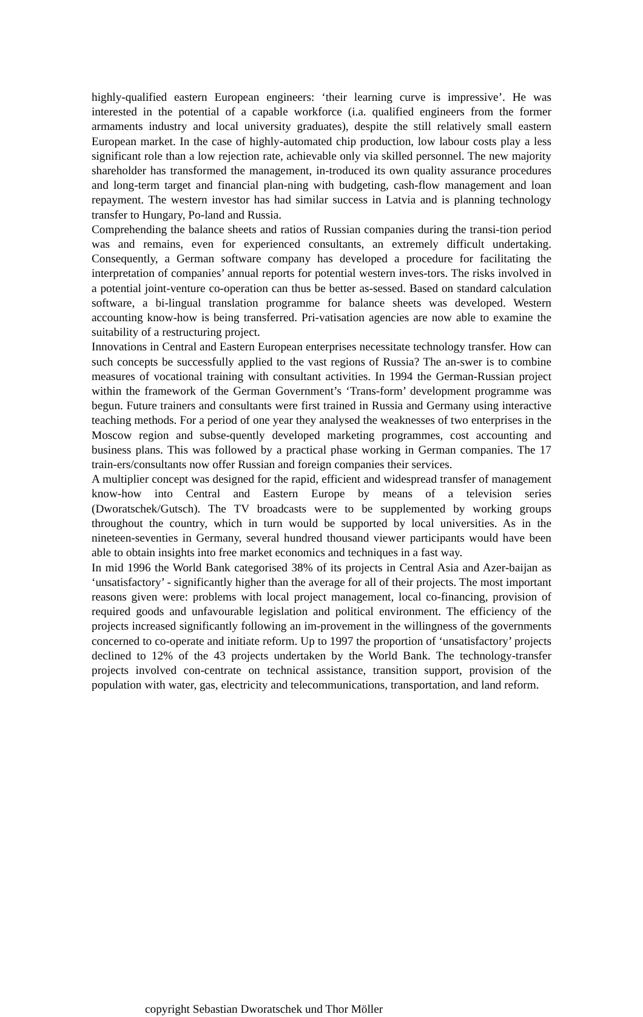highly-qualified eastern European engineers: ‘their learning curve is impressive’. He was interested in the potential of a capable workforce (i.a. qualified engineers from the former armaments industry and local university graduates), despite the still relatively small eastern European market. In the case of highly-automated chip production, low labour costs play a less significant role than a low rejection rate, achievable only via skilled personnel. The new majority shareholder has transformed the management, in-troduced its own quality assurance procedures and long-term target and financial plan-ning with budgeting, cash-flow management and loan repayment. The western investor has had similar success in Latvia and is planning technology transfer to Hungary, Po-land and Russia.
Comprehending the balance sheets and ratios of Russian companies during the transi-tion period was and remains, even for experienced consultants, an extremely difficult undertaking. Consequently, a German software company has developed a procedure for facilitating the interpretation of companies’ annual reports for potential western inves-tors. The risks involved in a potential joint-venture co-operation can thus be better as-sessed. Based on standard calculation software, a bi-lingual translation programme for balance sheets was developed. Western accounting know-how is being transferred. Pri-vatisation agencies are now able to examine the suitability of a restructuring project.
Innovations in Central and Eastern European enterprises necessitate technology transfer. How can such concepts be successfully applied to the vast regions of Russia? The an-swer is to combine measures of vocational training with consultant activities. In 1994 the German-Russian project within the framework of the German Government’s ‘Trans-form’ development programme was begun. Future trainers and consultants were first trained in Russia and Germany using interactive teaching methods. For a period of one year they analysed the weaknesses of two enterprises in the Moscow region and subse-quently developed marketing programmes, cost accounting and business plans. This was followed by a practical phase working in German companies. The 17 train-ers/consultants now offer Russian and foreign companies their services.
A multiplier concept was designed for the rapid, efficient and widespread transfer of management know-how into Central and Eastern Europe by means of a television series (Dworatschek/Gutsch). The TV broadcasts were to be supplemented by working groups throughout the country, which in turn would be supported by local universities. As in the nineteen-seventies in Germany, several hundred thousand viewer participants would have been able to obtain insights into free market economics and techniques in a fast way.
In mid 1996 the World Bank categorised 38% of its projects in Central Asia and Azer-baijan as ‘unsatisfactory’ - significantly higher than the average for all of their projects. The most important reasons given were: problems with local project management, local co-financing, provision of required goods and unfavourable legislation and political environment. The efficiency of the projects increased significantly following an im-provement in the willingness of the governments concerned to co-operate and initiate reform. Up to 1997 the proportion of ‘unsatisfactory’ projects declined to 12% of the 43 projects undertaken by the World Bank. The technology-transfer projects involved con-centrate on technical assistance, transition support, provision of the population with water, gas, electricity and telecommunications, transportation, and land reform.
copyright Sebastian Dworatschek und Thor Möller